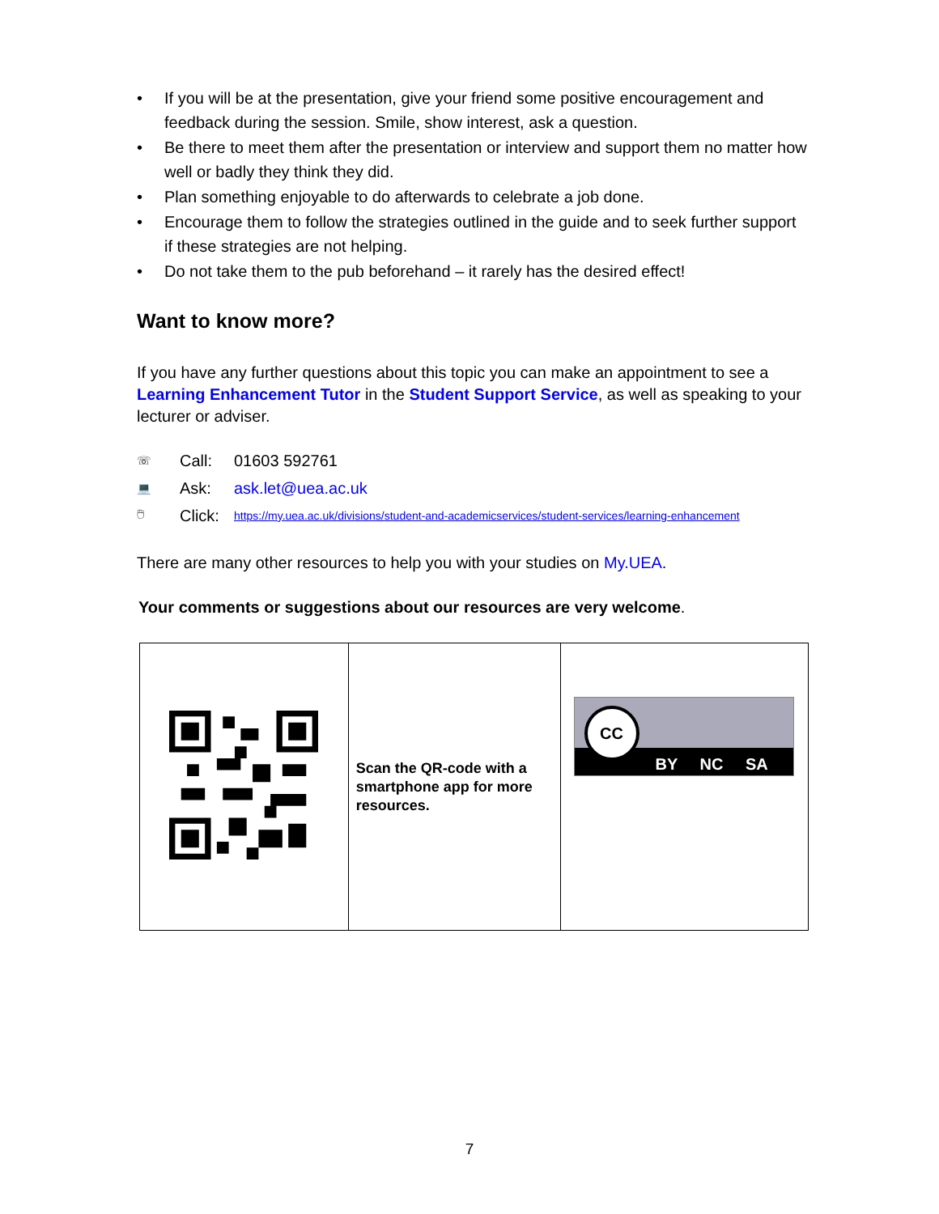• If you will be at the presentation, give your friend some positive encouragement and feedback during the session. Smile, show interest, ask a question.
• Be there to meet them after the presentation or interview and support them no matter how well or badly they think they did.
• Plan something enjoyable to do afterwards to celebrate a job done.
• Encourage them to follow the strategies outlined in the guide and to seek further support if these strategies are not helping.
• Do not take them to the pub beforehand – it rarely has the desired effect!
Want to know more?
If you have any further questions about this topic you can make an appointment to see a Learning Enhancement Tutor in the Student Support Service, as well as speaking to your lecturer or adviser.
☏ Call: 01603 592761
💻 Ask: ask.let@uea.ac.uk
🖱 Click: https://my.uea.ac.uk/divisions/student-and-academicservices/student-services/learning-enhancement
There are many other resources to help you with your studies on My.UEA.
Your comments or suggestions about our resources are very welcome.
| | Scan the QR-code with a smartphone app for more resources. | CC BY NC SA |
7